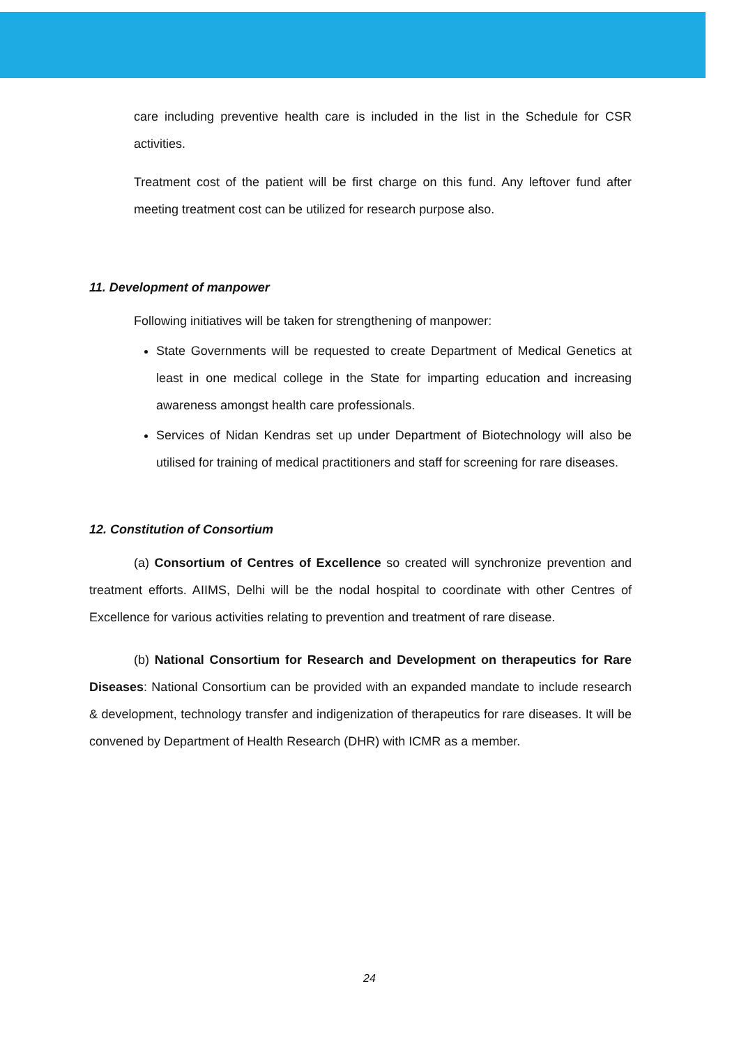care including preventive health care is included in the list in the Schedule for CSR activities.
Treatment cost of the patient will be first charge on this fund. Any leftover fund after meeting treatment cost can be utilized for research purpose also.
11. Development of manpower
Following initiatives will be taken for strengthening of manpower:
State Governments will be requested to create Department of Medical Genetics at least in one medical college in the State for imparting education and increasing awareness amongst health care professionals.
Services of Nidan Kendras set up under Department of Biotechnology will also be utilised for training of medical practitioners and staff for screening for rare diseases.
12. Constitution of Consortium
(a) Consortium of Centres of Excellence so created will synchronize prevention and treatment efforts. AIIMS, Delhi will be the nodal hospital to coordinate with other Centres of Excellence for various activities relating to prevention and treatment of rare disease.
(b) National Consortium for Research and Development on therapeutics for Rare Diseases: National Consortium can be provided with an expanded mandate to include research & development, technology transfer and indigenization of therapeutics for rare diseases. It will be convened by Department of Health Research (DHR) with ICMR as a member.
24